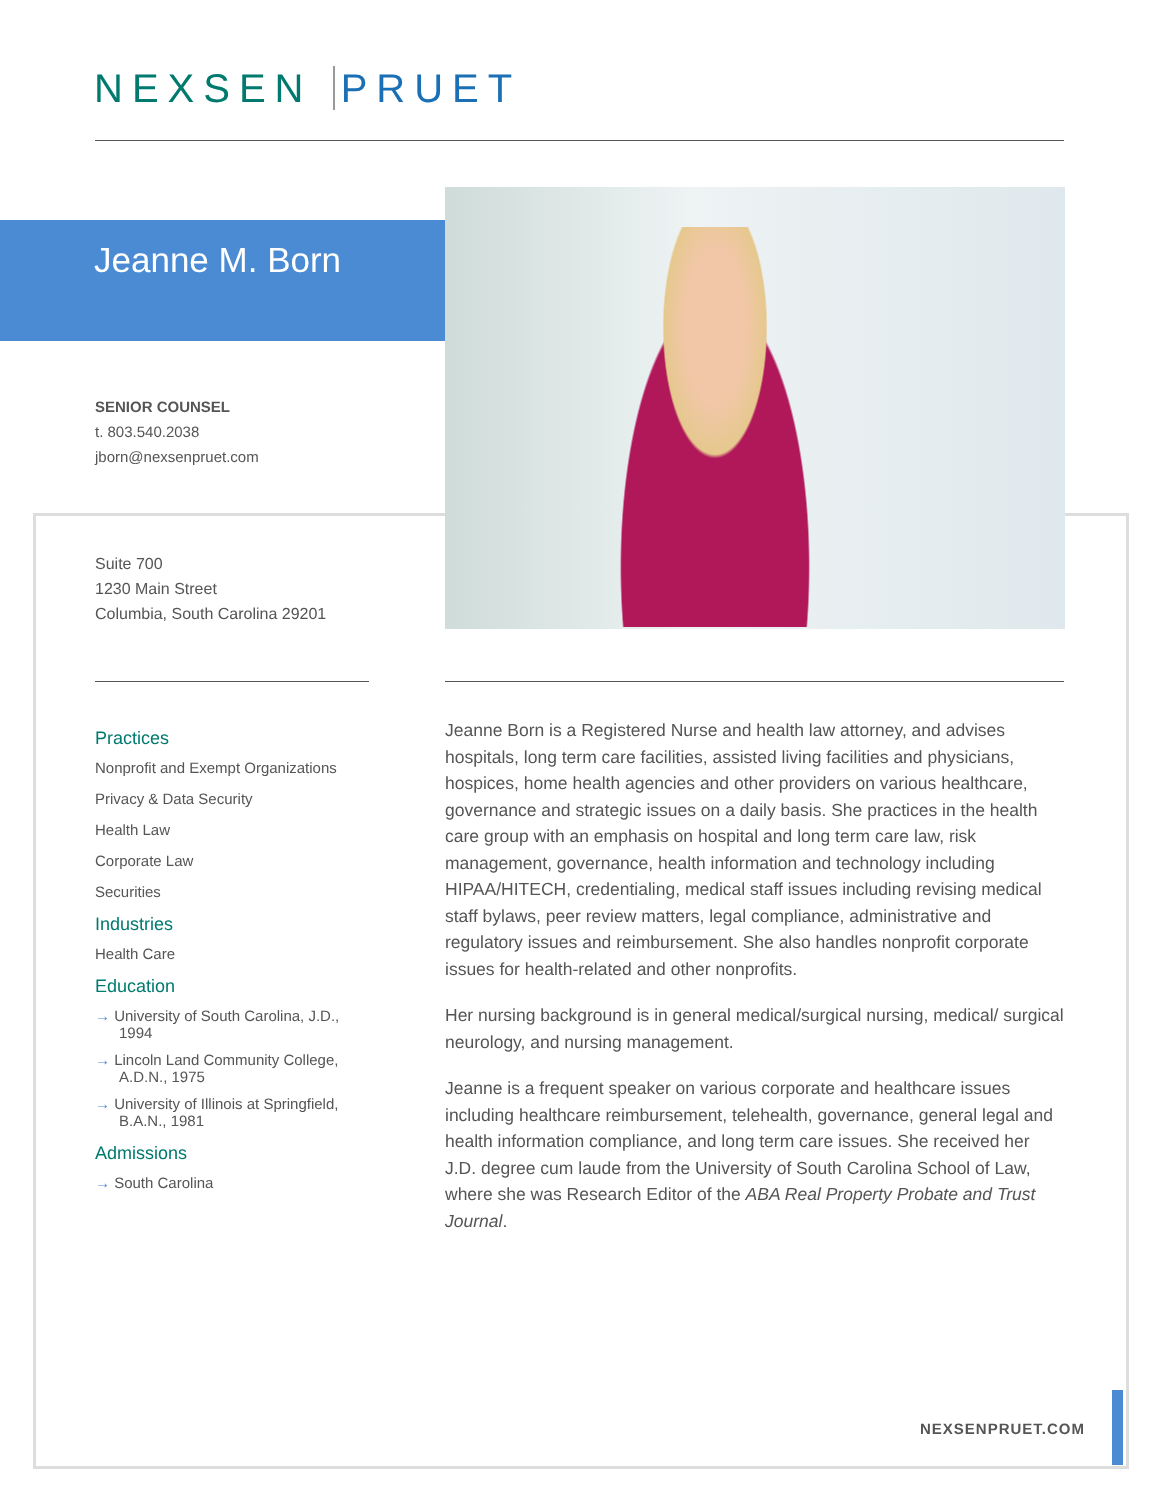NEXSEN PRUET
Jeanne M. Born
SENIOR COUNSEL
t. 803.540.2038
jborn@nexsenpruet.com
Suite 700
1230 Main Street
Columbia, South Carolina 29201
Practices
Nonprofit and Exempt Organizations
Privacy & Data Security
Health Law
Corporate Law
Securities
Industries
Health Care
Education
→ University of South Carolina, J.D., 1994
→ Lincoln Land Community College, A.D.N., 1975
→ University of Illinois at Springfield, B.A.N., 1981
Admissions
→ South Carolina
Jeanne Born is a Registered Nurse and health law attorney, and advises hospitals, long term care facilities, assisted living facilities and physicians, hospices, home health agencies and other providers on various healthcare, governance and strategic issues on a daily basis. She practices in the health care group with an emphasis on hospital and long term care law, risk management, governance, health information and technology including HIPAA/HITECH, credentialing, medical staff issues including revising medical staff bylaws, peer review matters, legal compliance, administrative and regulatory issues and reimbursement. She also handles nonprofit corporate issues for health-related and other nonprofits.
Her nursing background is in general medical/surgical nursing, medical/ surgical neurology, and nursing management.
Jeanne is a frequent speaker on various corporate and healthcare issues including healthcare reimbursement, telehealth, governance, general legal and health information compliance, and long term care issues. She received her J.D. degree cum laude from the University of South Carolina School of Law, where she was Research Editor of the ABA Real Property Probate and Trust Journal.
NEXSENPRUET.COM